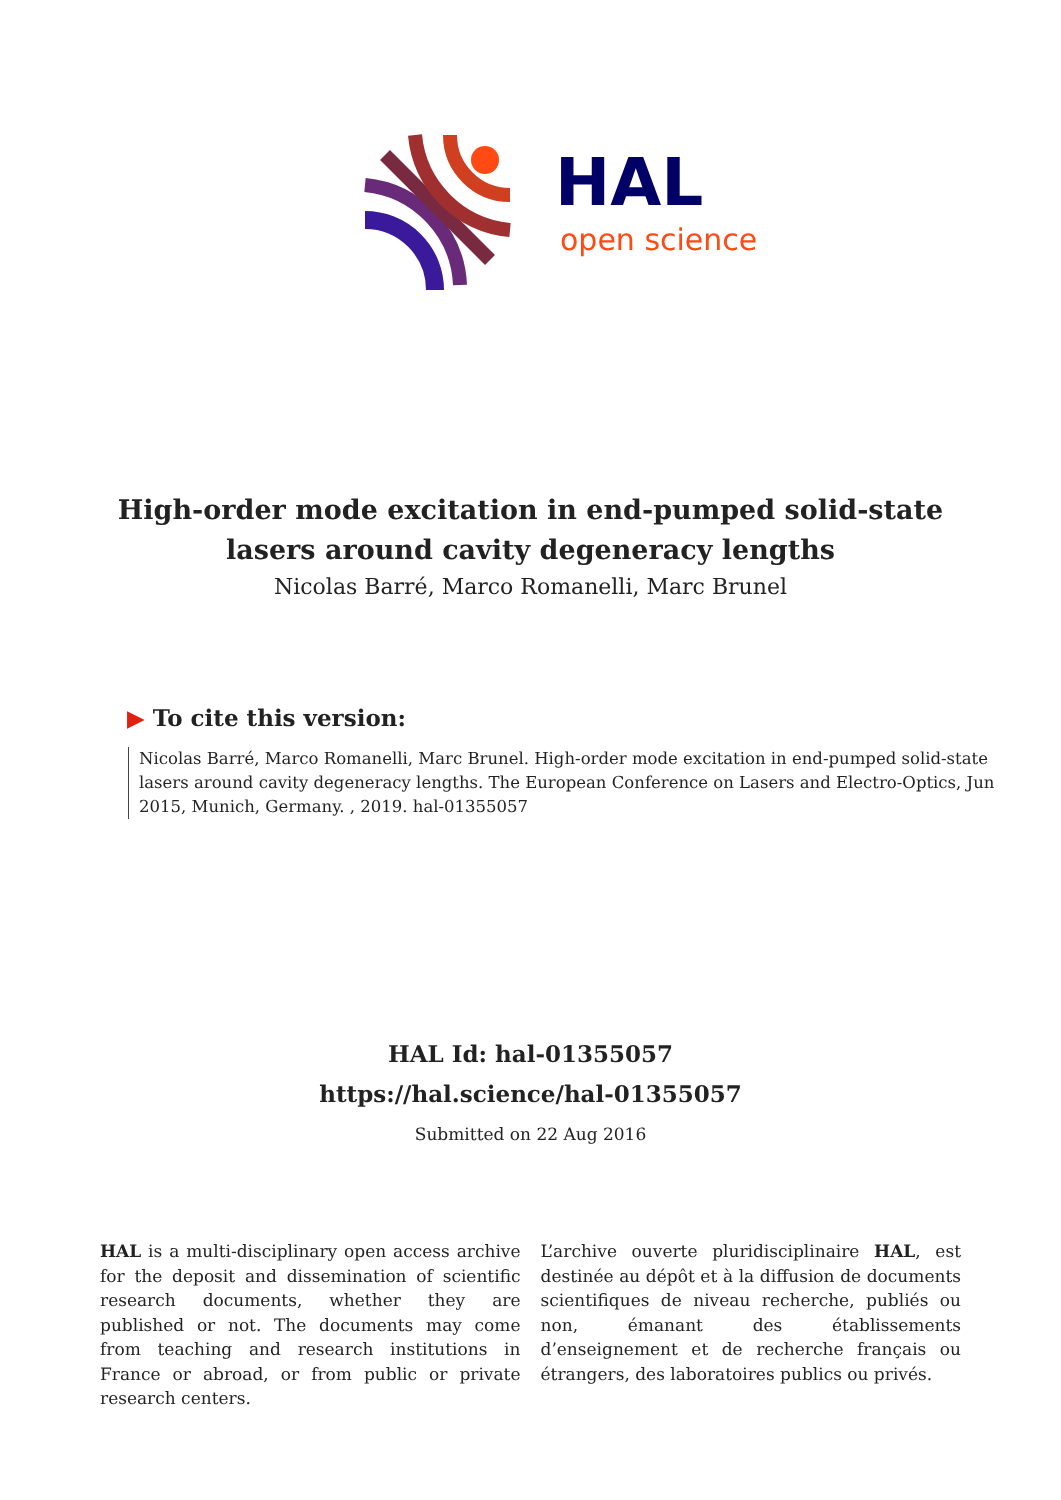HAL
open science
High-order mode excitation in end-pumped solid-state lasers around cavity degeneracy lengths
Nicolas Barré, Marco Romanelli, Marc Brunel
▶ To cite this version:
Nicolas Barré, Marco Romanelli, Marc Brunel. High-order mode excitation in end-pumped solid-state lasers around cavity degeneracy lengths. The European Conference on Lasers and Electro-Optics, Jun 2015, Munich, Germany. , 2019. hal-01355057
HAL Id: hal-01355057
https://hal.science/hal-01355057
Submitted on 22 Aug 2016
HAL is a multi-disciplinary open access archive for the deposit and dissemination of scientific research documents, whether they are published or not. The documents may come from teaching and research institutions in France or abroad, or from public or private research centers.
L’archive ouverte pluridisciplinaire HAL, est destinée au dépôt et à la diffusion de documents scientifiques de niveau recherche, publiés ou non, émanant des établissements d’enseignement et de recherche français ou étrangers, des laboratoires publics ou privés.